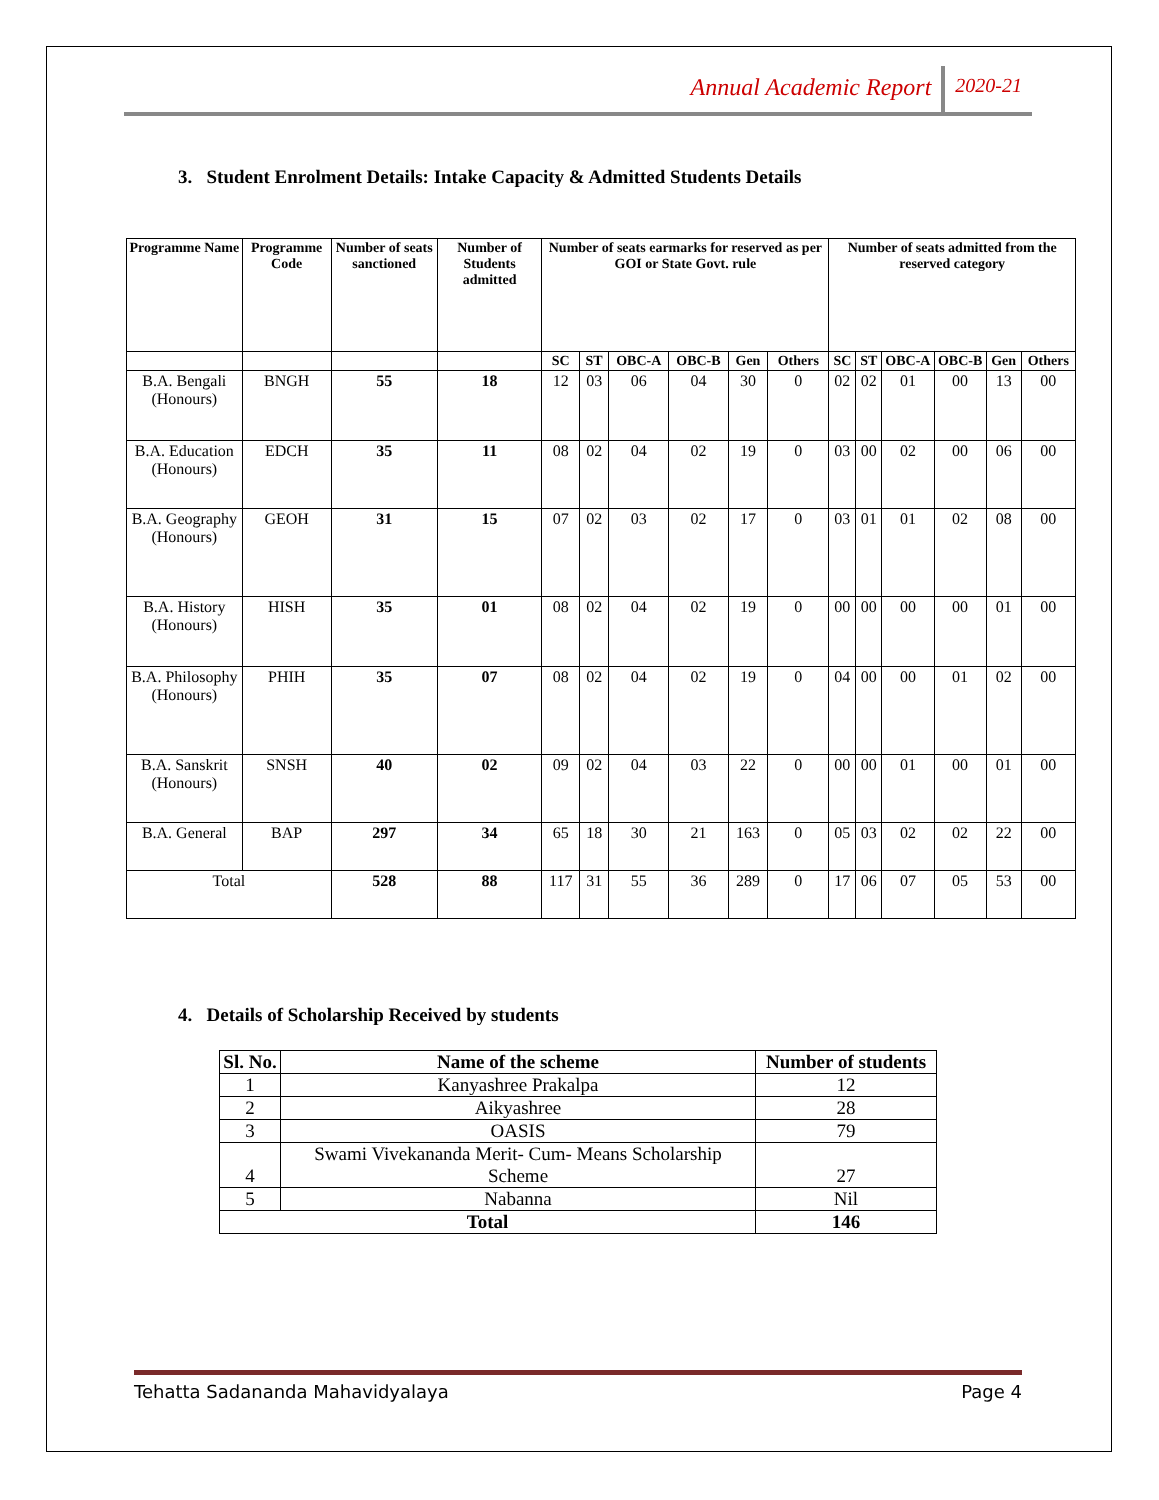2020-21
Annual Academic Report
3. Student Enrolment Details: Intake Capacity & Admitted Students Details
| Programme Name | Programme Code | Number of seats sanctioned | Number of Students admitted | Number of seats earmarks for reserved as per GOI or State Govt. rule | | | | | | Number of seats admitted from the reserved category | | | | | |
| --- | --- | --- | --- | --- | --- | --- | --- | --- | --- | --- | --- | --- | --- | --- | --- |
| | | | | SC | ST | OBC-A | OBC-B | Gen | Others | SC | ST | OBC-A | OBC-B | Gen | Others |
| B.A. Bengali (Honours) | BNGH | 55 | 18 | 12 | 03 | 06 | 04 | 30 | 0 | 02 | 02 | 01 | 00 | 13 | 00 |
| B.A. Education (Honours) | EDCH | 35 | 11 | 08 | 02 | 04 | 02 | 19 | 0 | 03 | 00 | 02 | 00 | 06 | 00 |
| B.A. Geography (Honours) | GEOH | 31 | 15 | 07 | 02 | 03 | 02 | 17 | 0 | 03 | 01 | 01 | 02 | 08 | 00 |
| B.A. History (Honours) | HISH | 35 | 01 | 08 | 02 | 04 | 02 | 19 | 0 | 00 | 00 | 00 | 00 | 01 | 00 |
| B.A. Philosophy (Honours) | PHIH | 35 | 07 | 08 | 02 | 04 | 02 | 19 | 0 | 04 | 00 | 00 | 01 | 02 | 00 |
| B.A. Sanskrit (Honours) | SNSH | 40 | 02 | 09 | 02 | 04 | 03 | 22 | 0 | 00 | 00 | 01 | 00 | 01 | 00 |
| B.A. General | BAP | 297 | 34 | 65 | 18 | 30 | 21 | 163 | 0 | 05 | 03 | 02 | 02 | 22 | 00 |
| Total | | 528 | 88 | 117 | 31 | 55 | 36 | 289 | 0 | 17 | 06 | 07 | 05 | 53 | 00 |
4. Details of Scholarship Received by students
| Sl. No. | Name of the scheme | Number of students |
| 1 | Kanyashree Prakalpa | 12 |
| 2 | Aikyashree | 28 |
| 3 | OASIS | 79 |
| 4 | Swami Vivekananda Merit- Cum- Means Scholarship Scheme | 27 |
| 5 | Nabanna | Nil |
| Total | | 146 |
Tehatta Sadananda Mahavidyalaya Page 4